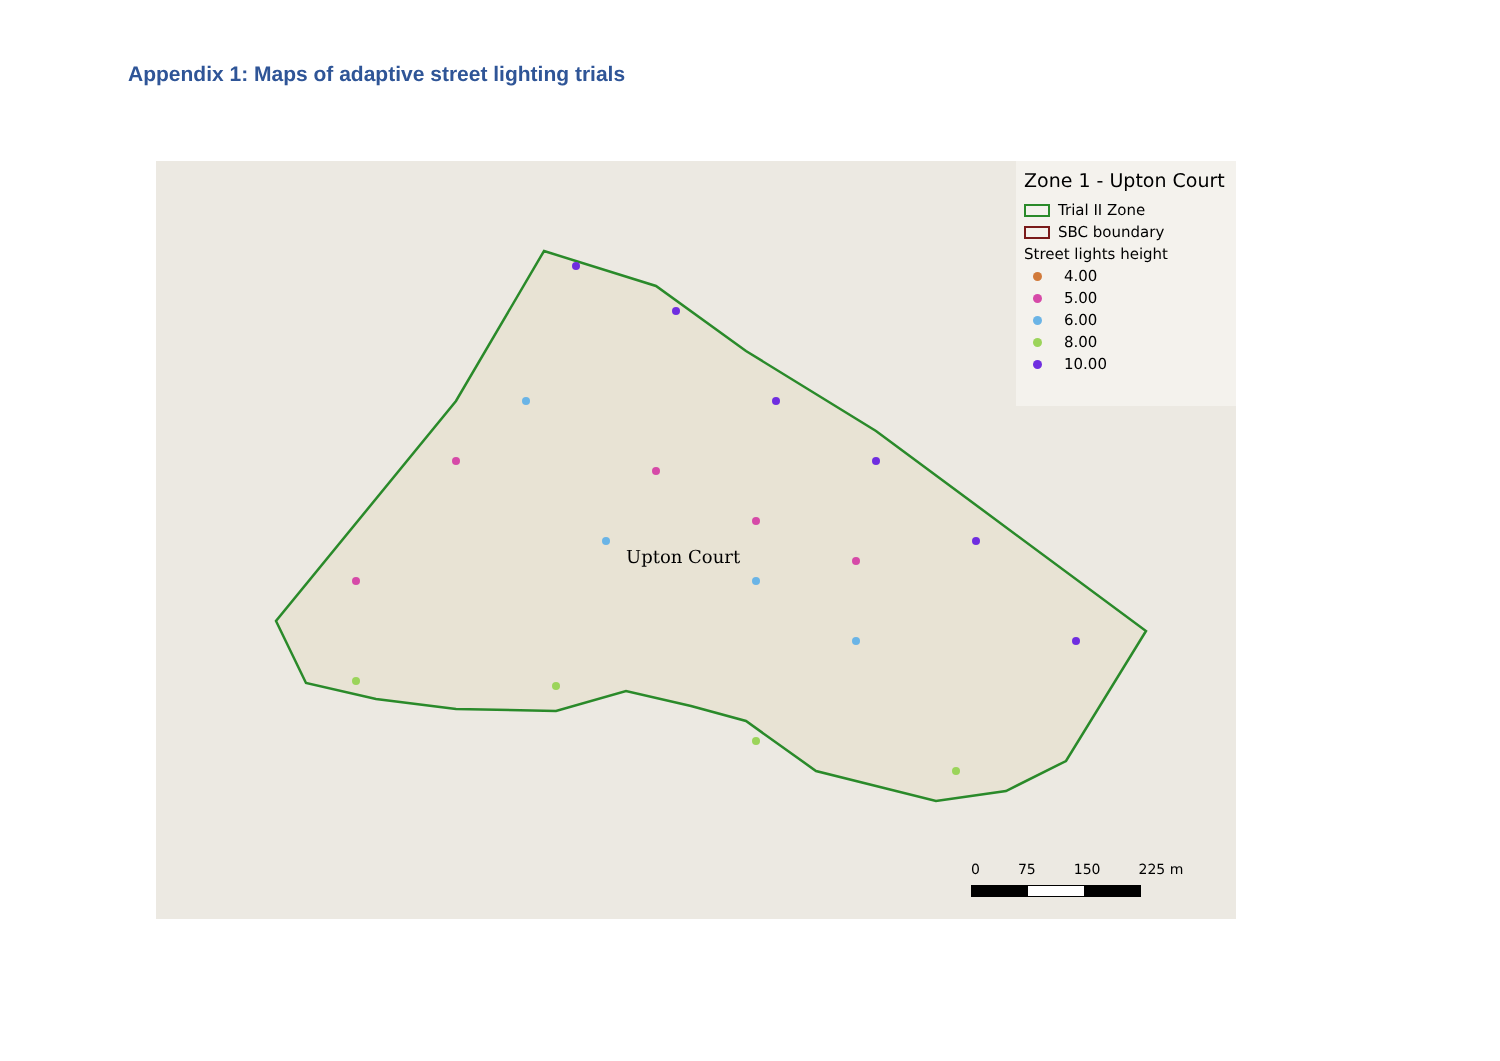Appendix 1: Maps of adaptive street lighting trials
Upton Court
Zone 1 - Upton Court
Trial II Zone
SBC boundary
Street lights height
4.00
5.00
6.00
8.00
10.00
0 75 150 225 m